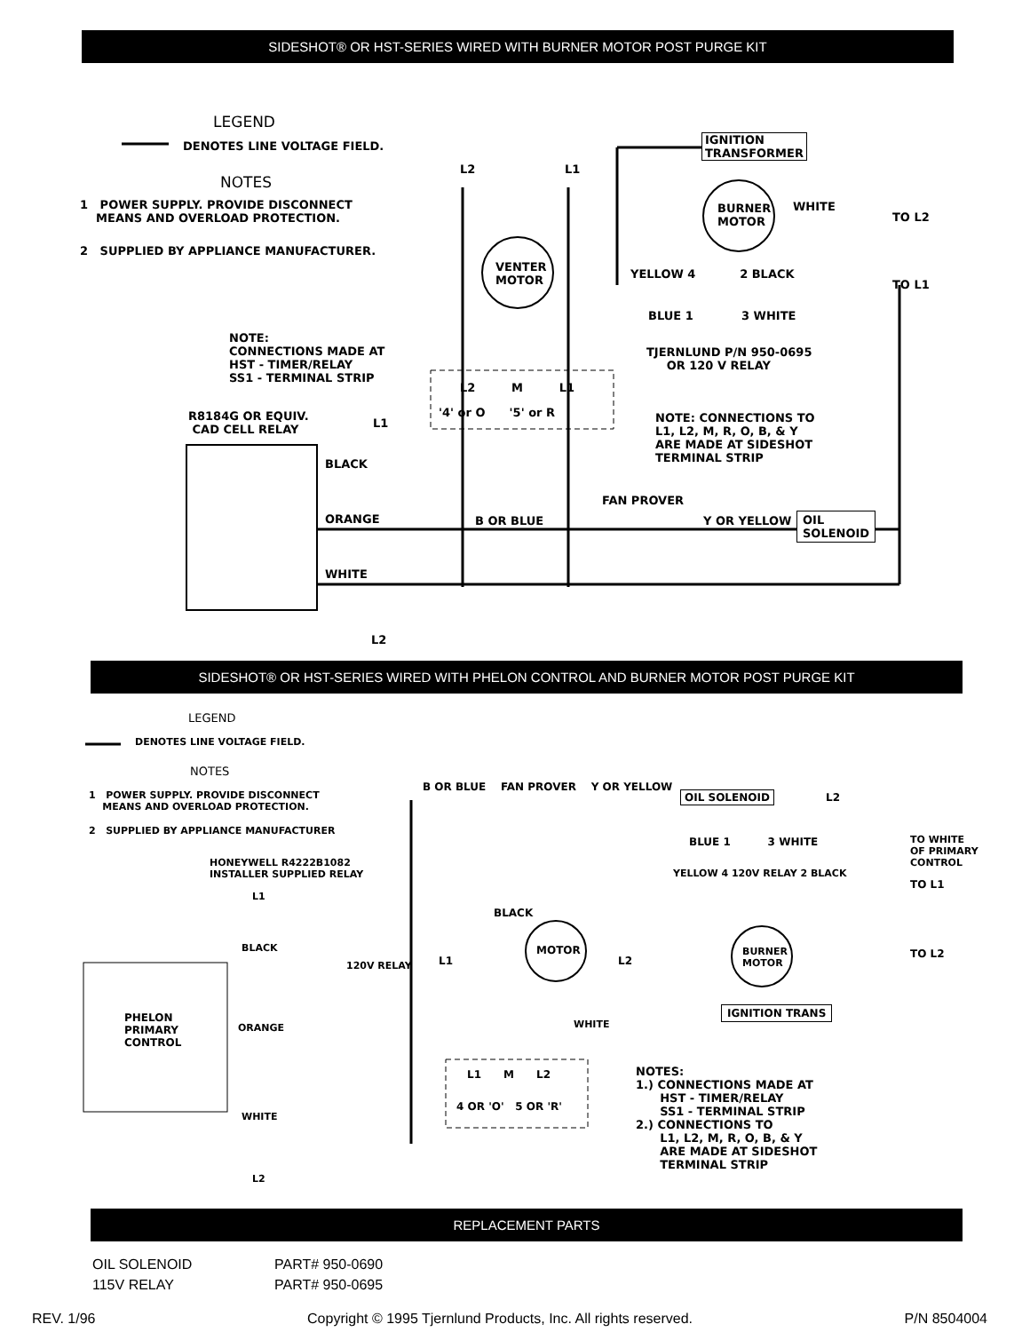SIDESHOT® OR HST-SERIES WIRED WITH BURNER MOTOR POST PURGE KIT
LEGEND
DENOTES LINE VOLTAGE FIELD.
NOTES
1 POWER SUPPLY. PROVIDE DISCONNECT
MEANS AND OVERLOAD PROTECTION.
2 SUPPLIED BY APPLIANCE MANUFACTURER.
L2 L1
IGNITION
TRANSFORMER
BURNER
MOTOR
WHITE
TO L2
VENTER
MOTOR
YELLOW 4 2 BLACK
TO L1
BLUE 1 3 WHITE
TJERNLUND P/N 950-0695
OR 120 V RELAY
NOTE:
CONNECTIONS MADE AT
HST - TIMER/RELAY
SS1 - TERMINAL STRIP
L2 M L1
'4' or O '5' or R
NOTE: CONNECTIONS TO
L1, L2, M, R, O, B, & Y
ARE MADE AT SIDESHOT
TERMINAL STRIP
R8184G OR EQUIV.
CAD CELL RELAY
L1
BLACK
FAN PROVER
ORANGE B OR BLUE Y OR YELLOW
OIL
SOLENOID
WHITE
L2
SIDESHOT® OR HST-SERIES WIRED WITH PHELON CONTROL AND BURNER MOTOR POST PURGE KIT
LEGEND
DENOTES LINE VOLTAGE FIELD.
NOTES
1 POWER SUPPLY. PROVIDE DISCONNECT
MEANS AND OVERLOAD PROTECTION.
2 SUPPLIED BY APPLIANCE MANUFACTURER
B OR BLUE FAN PROVER Y OR YELLOW
OIL SOLENOID L2
BLUE 1 3 WHITE
TO WHITE
OF PRIMARY
CONTROL
YELLOW 4 120V RELAY 2 BLACK
TO L1
HONEYWELL R4222B1082
INSTALLER SUPPLIED RELAY
L1
BLACK
MOTOR
BURNER
MOTOR
TO L2
L1 L2
BLACK
120V RELAY
IGNITION TRANS
PHELON
PRIMARY
CONTROL
ORANGE WHITE
L1 M L2
4 OR 'O' 5 OR 'R'
NOTES:
1.) CONNECTIONS MADE AT
HST - TIMER/RELAY
SS1 - TERMINAL STRIP
2.) CONNECTIONS TO
L1, L2, M, R, O, B, & Y
ARE MADE AT SIDESHOT
TERMINAL STRIP
WHITE
L2
REPLACEMENT PARTS
OIL SOLENOID PART# 950-0690
115V RELAY PART# 950-0695
REV. 1/96 Copyright © 1995 Tjernlund Products, Inc. All rights reserved. P/N 8504004